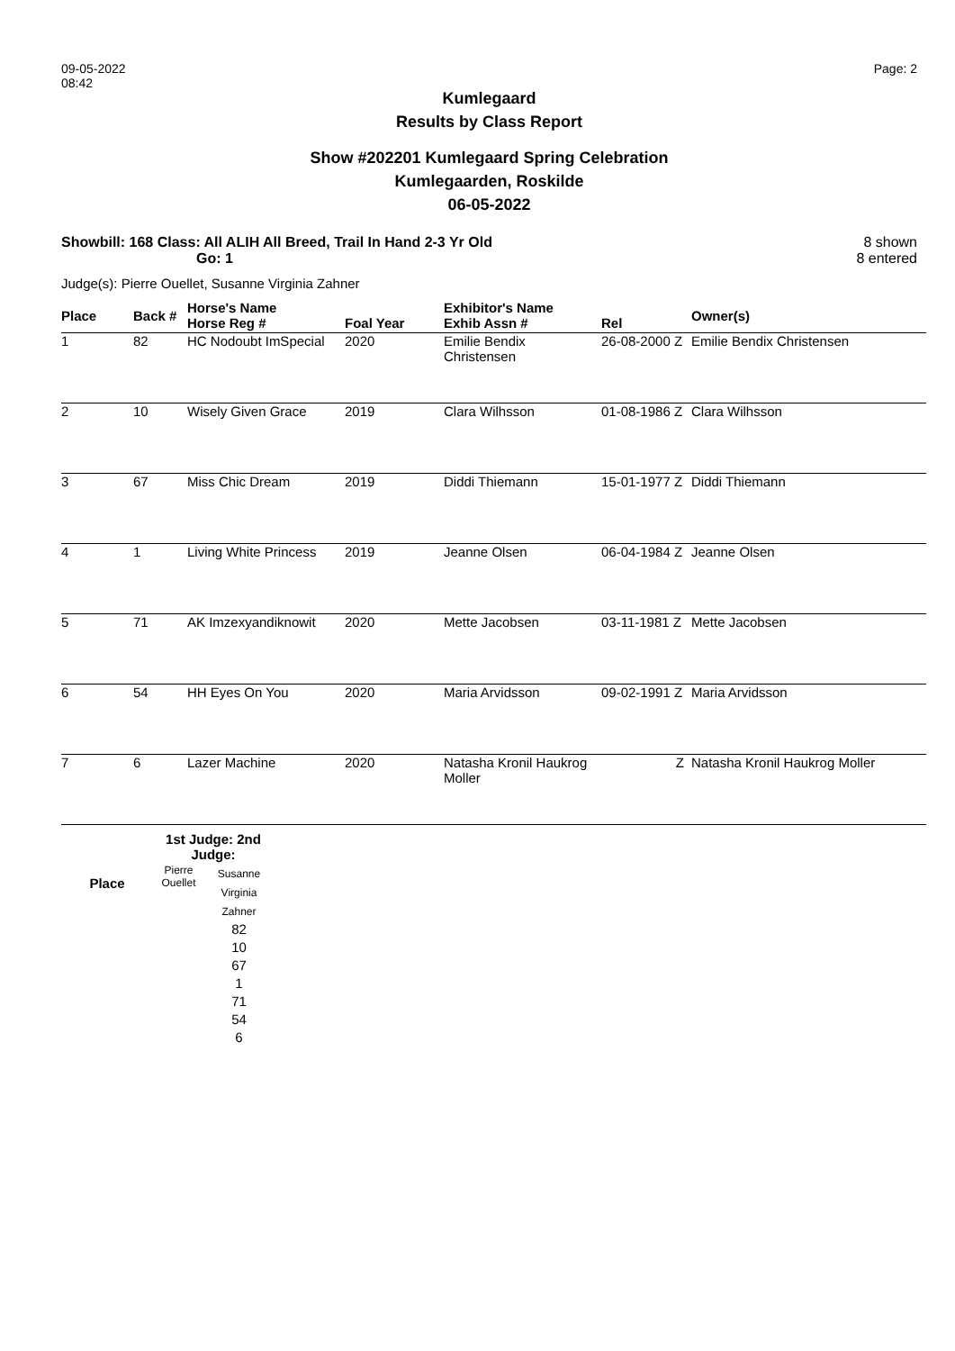09-05-2022
08:42
Page: 2
Kumlegaard
Results by Class Report
Show #202201 Kumlegaard Spring Celebration
Kumlegaarden, Roskilde
06-05-2022
Showbill: 168 Class: All ALIH All Breed, Trail In Hand 2-3 Yr Old
Go: 1
8 shown
8 entered
Judge(s): Pierre Ouellet, Susanne Virginia Zahner
| Place | Back # | Horse's Name Horse Reg # | Foal Year | Exhibitor's Name Exhib Assn # | Rel | Owner(s) |
| --- | --- | --- | --- | --- | --- | --- |
| 1 | 82 | HC Nodoubt ImSpecial | 2020 | Emilie Bendix Christensen | 26-08-2000 Z | Emilie Bendix Christensen |
| 2 | 10 | Wisely Given Grace | 2019 | Clara Wilhsson | 01-08-1986 Z | Clara Wilhsson |
| 3 | 67 | Miss Chic Dream | 2019 | Diddi Thiemann | 15-01-1977 Z | Diddi Thiemann |
| 4 | 1 | Living White Princess | 2019 | Jeanne Olsen | 06-04-1984 Z | Jeanne Olsen |
| 5 | 71 | AK Imzexyandiknowit | 2020 | Mette Jacobsen | 03-11-1981 Z | Mette Jacobsen |
| 6 | 54 | HH Eyes On You | 2020 | Maria Arvidsson | 09-02-1991 Z | Maria Arvidsson |
| 7 | 6 | Lazer Machine | 2020 | Natasha Kronil Haukrog Moller | Z | Natasha Kronil Haukrog Moller |
| | 1st Judge: 2nd Judge: | |
| Place | Pierre Ouellet | Susanne Virginia Zahner 82 10 67 1 71 54 6 |